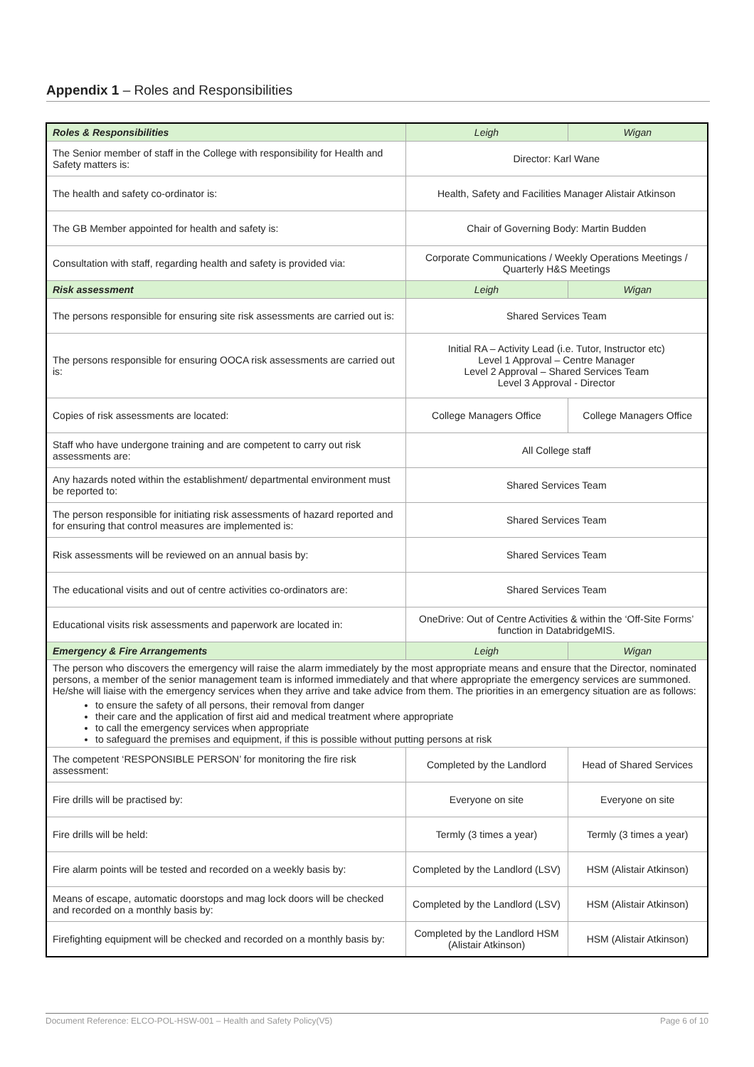Appendix 1 – Roles and Responsibilities
| Roles & Responsibilities | Leigh | Wigan |
| --- | --- | --- |
| The Senior member of staff in the College with responsibility for Health and Safety matters is: | Director: Karl Wane | |
| The health and safety co-ordinator is: | Health, Safety and Facilities Manager Alistair Atkinson | |
| The GB Member appointed for health and safety is: | Chair of Governing Body: Martin Budden | |
| Consultation with staff, regarding health and safety is provided via: | Corporate Communications / Weekly Operations Meetings / Quarterly H&S Meetings | |
| Risk assessment | Leigh | Wigan |
| The persons responsible for ensuring site risk assessments are carried out is: | Shared Services Team | |
| The persons responsible for ensuring OOCA risk assessments are carried out is: | Initial RA – Activity Lead (i.e. Tutor, Instructor etc) Level 1 Approval – Centre Manager Level 2 Approval – Shared Services Team Level 3 Approval - Director | |
| Copies of risk assessments are located: | College Managers Office | College Managers Office |
| Staff who have undergone training and are competent to carry out risk assessments are: | All College staff | |
| Any hazards noted within the establishment/ departmental environment must be reported to: | Shared Services Team | |
| The person responsible for initiating risk assessments of hazard reported and for ensuring that control measures are implemented is: | Shared Services Team | |
| Risk assessments will be reviewed on an annual basis by: | Shared Services Team | |
| The educational visits and out of centre activities co-ordinators are: | Shared Services Team | |
| Educational visits risk assessments and paperwork are located in: | OneDrive: Out of Centre Activities & within the ‘Off-Site Forms’ function in DatabridgeMIS. | |
| Emergency & Fire Arrangements | Leigh | Wigan |
| The person who discovers the emergency will raise the alarm immediately by the most appropriate means and ensure that the Director, nominated persons, a member of the senior management team is informed immediately and that where appropriate the emergency services are summoned. He/she will liaise with the emergency services when they arrive and take advice from them. The priorities in an emergency situation are as follows: to ensure the safety of all persons, their removal from danger their care and the application of first aid and medical treatment where appropriate to call the emergency services when appropriate to safeguard the premises and equipment, if this is possible without putting persons at risk | | |
| The competent ‘RESPONSIBLE PERSON’ for monitoring the fire risk assessment: | Completed by the Landlord | Head of Shared Services |
| Fire drills will be practised by: | Everyone on site | Everyone on site |
| Fire drills will be held: | Termly (3 times a year) | Termly (3 times a year) |
| Fire alarm points will be tested and recorded on a weekly basis by: | Completed by the Landlord (LSV) | HSM (Alistair Atkinson) |
| Means of escape, automatic doorstops and mag lock doors will be checked and recorded on a monthly basis by: | Completed by the Landlord (LSV) | HSM (Alistair Atkinson) |
| Firefighting equipment will be checked and recorded on a monthly basis by: | Completed by the Landlord HSM (Alistair Atkinson) | HSM (Alistair Atkinson) |
Document Reference: ELCO-POL-HSW-001 – Health and Safety Policy(V5) Page 6 of 10